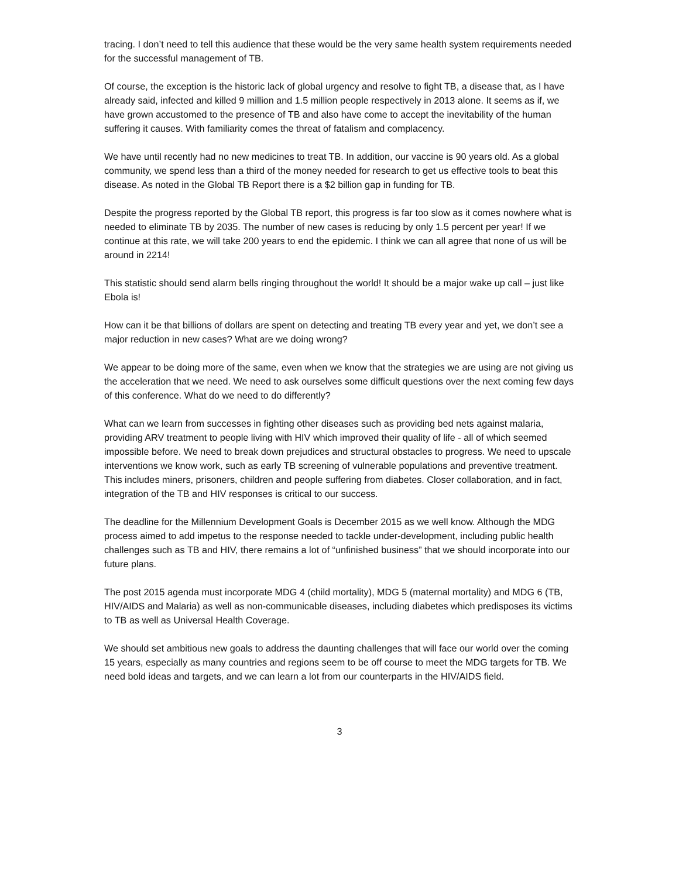tracing. I don’t need to tell this audience that these would be the very same health system requirements needed for the successful management of TB.
Of course, the exception is the historic lack of global urgency and resolve to fight TB, a disease that, as I have already said, infected and killed 9 million and 1.5 million people respectively in 2013 alone. It seems as if, we have grown accustomed to the presence of TB and also have come to accept the inevitability of the human suffering it causes. With familiarity comes the threat of fatalism and complacency.
We have until recently had no new medicines to treat TB. In addition, our vaccine is 90 years old. As a global community, we spend less than a third of the money needed for research to get us effective tools to beat this disease. As noted in the Global TB Report there is a $2 billion gap in funding for TB.
Despite the progress reported by the Global TB report, this progress is far too slow as it comes nowhere what is needed to eliminate TB by 2035. The number of new cases is reducing by only 1.5 percent per year! If we continue at this rate, we will take 200 years to end the epidemic. I think we can all agree that none of us will be around in 2214!
This statistic should send alarm bells ringing throughout the world! It should be a major wake up call – just like Ebola is!
How can it be that billions of dollars are spent on detecting and treating TB every year and yet, we don’t see a major reduction in new cases? What are we doing wrong?
We appear to be doing more of the same, even when we know that the strategies we are using are not giving us the acceleration that we need. We need to ask ourselves some difficult questions over the next coming few days of this conference. What do we need to do differently?
What can we learn from successes in fighting other diseases such as providing bed nets against malaria, providing ARV treatment to people living with HIV which improved their quality of life - all of which seemed impossible before. We need to break down prejudices and structural obstacles to progress. We need to upscale interventions we know work, such as early TB screening of vulnerable populations and preventive treatment. This includes miners, prisoners, children and people suffering from diabetes. Closer collaboration, and in fact, integration of the TB and HIV responses is critical to our success.
The deadline for the Millennium Development Goals is December 2015 as we well know. Although the MDG process aimed to add impetus to the response needed to tackle under-development, including public health challenges such as TB and HIV, there remains a lot of “unfinished business” that we should incorporate into our future plans.
The post 2015 agenda must incorporate MDG 4 (child mortality), MDG 5 (maternal mortality) and MDG 6 (TB, HIV/AIDS and Malaria) as well as non-communicable diseases, including diabetes which predisposes its victims to TB as well as Universal Health Coverage.
We should set ambitious new goals to address the daunting challenges that will face our world over the coming 15 years, especially as many countries and regions seem to be off course to meet the MDG targets for TB. We need bold ideas and targets, and we can learn a lot from our counterparts in the HIV/AIDS field.
3